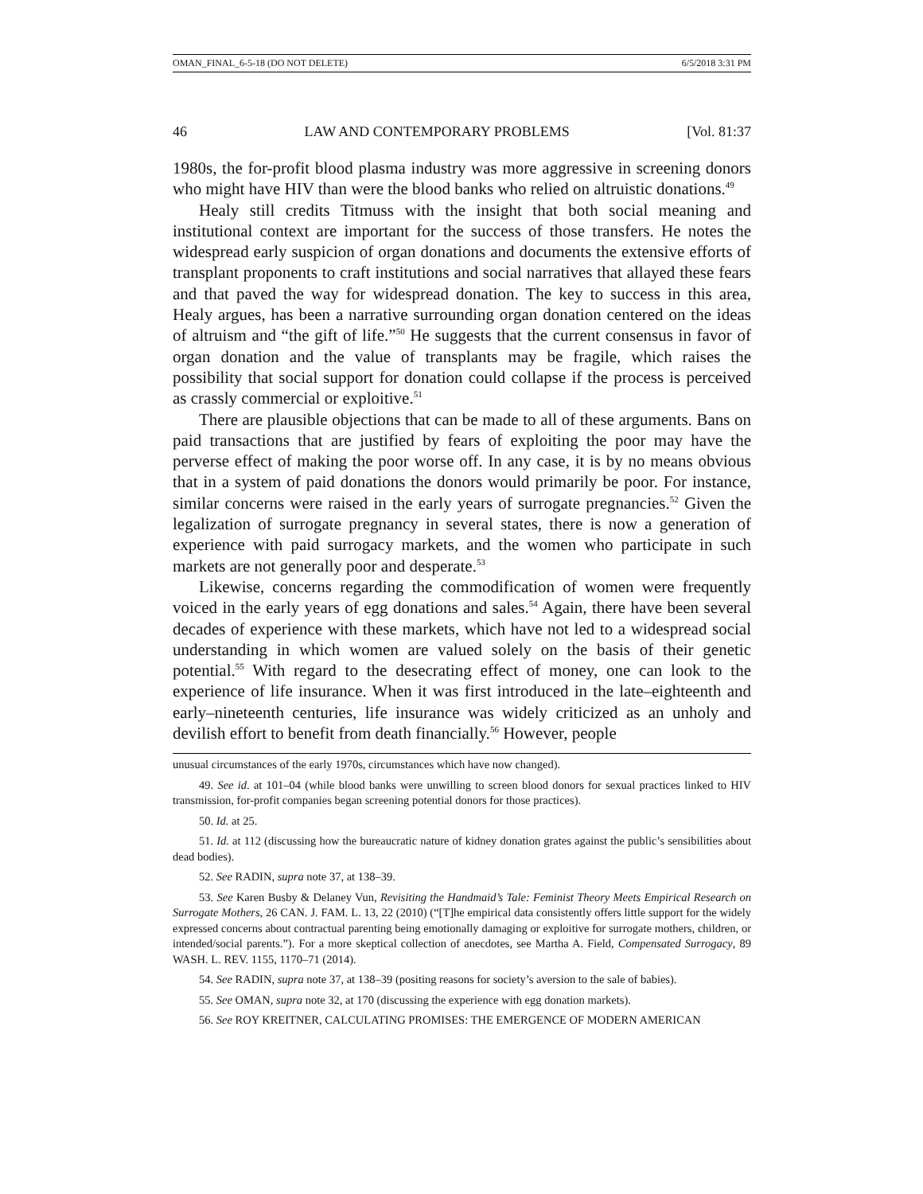OMAN_FINAL_6-5-18 (DO NOT DELETE) 6/5/2018 3:31 PM
46 LAW AND CONTEMPORARY PROBLEMS [Vol. 81:37
1980s, the for-profit blood plasma industry was more aggressive in screening donors who might have HIV than were the blood banks who relied on altruistic donations.<sup>49</sup>
Healy still credits Titmuss with the insight that both social meaning and institutional context are important for the success of those transfers. He notes the widespread early suspicion of organ donations and documents the extensive efforts of transplant proponents to craft institutions and social narratives that allayed these fears and that paved the way for widespread donation. The key to success in this area, Healy argues, has been a narrative surrounding organ donation centered on the ideas of altruism and “the gift of life.”<sup>50</sup> He suggests that the current consensus in favor of organ donation and the value of transplants may be fragile, which raises the possibility that social support for donation could collapse if the process is perceived as crassly commercial or exploitive.<sup>51</sup>
There are plausible objections that can be made to all of these arguments. Bans on paid transactions that are justified by fears of exploiting the poor may have the perverse effect of making the poor worse off. In any case, it is by no means obvious that in a system of paid donations the donors would primarily be poor. For instance, similar concerns were raised in the early years of surrogate pregnancies.<sup>52</sup> Given the legalization of surrogate pregnancy in several states, there is now a generation of experience with paid surrogacy markets, and the women who participate in such markets are not generally poor and desperate.<sup>53</sup>
Likewise, concerns regarding the commodification of women were frequently voiced in the early years of egg donations and sales.<sup>54</sup> Again, there have been several decades of experience with these markets, which have not led to a widespread social understanding in which women are valued solely on the basis of their genetic potential.<sup>55</sup> With regard to the desecrating effect of money, one can look to the experience of life insurance. When it was first introduced in the late–eighteenth and early–nineteenth centuries, life insurance was widely criticized as an unholy and devilish effort to benefit from death financially.<sup>56</sup> However, people
unusual circumstances of the early 1970s, circumstances which have now changed).
49. See id. at 101–04 (while blood banks were unwilling to screen blood donors for sexual practices linked to HIV transmission, for-profit companies began screening potential donors for those practices).
50. Id. at 25.
51. Id. at 112 (discussing how the bureaucratic nature of kidney donation grates against the public’s sensibilities about dead bodies).
52. See RADIN, supra note 37, at 138–39.
53. See Karen Busby & Delaney Vun, Revisiting the Handmaid’s Tale: Feminist Theory Meets Empirical Research on Surrogate Mothers, 26 CAN. J. FAM. L. 13, 22 (2010) (“[T]he empirical data consistently offers little support for the widely expressed concerns about contractual parenting being emotionally damaging or exploitive for surrogate mothers, children, or intended/social parents.”). For a more skeptical collection of anecdotes, see Martha A. Field, Compensated Surrogacy, 89 WASH. L. REV. 1155, 1170–71 (2014).
54. See RADIN, supra note 37, at 138–39 (positing reasons for society’s aversion to the sale of babies).
55. See OMAN, supra note 32, at 170 (discussing the experience with egg donation markets).
56. See ROY KREITNER, CALCULATING PROMISES: THE EMERGENCE OF MODERN AMERICAN